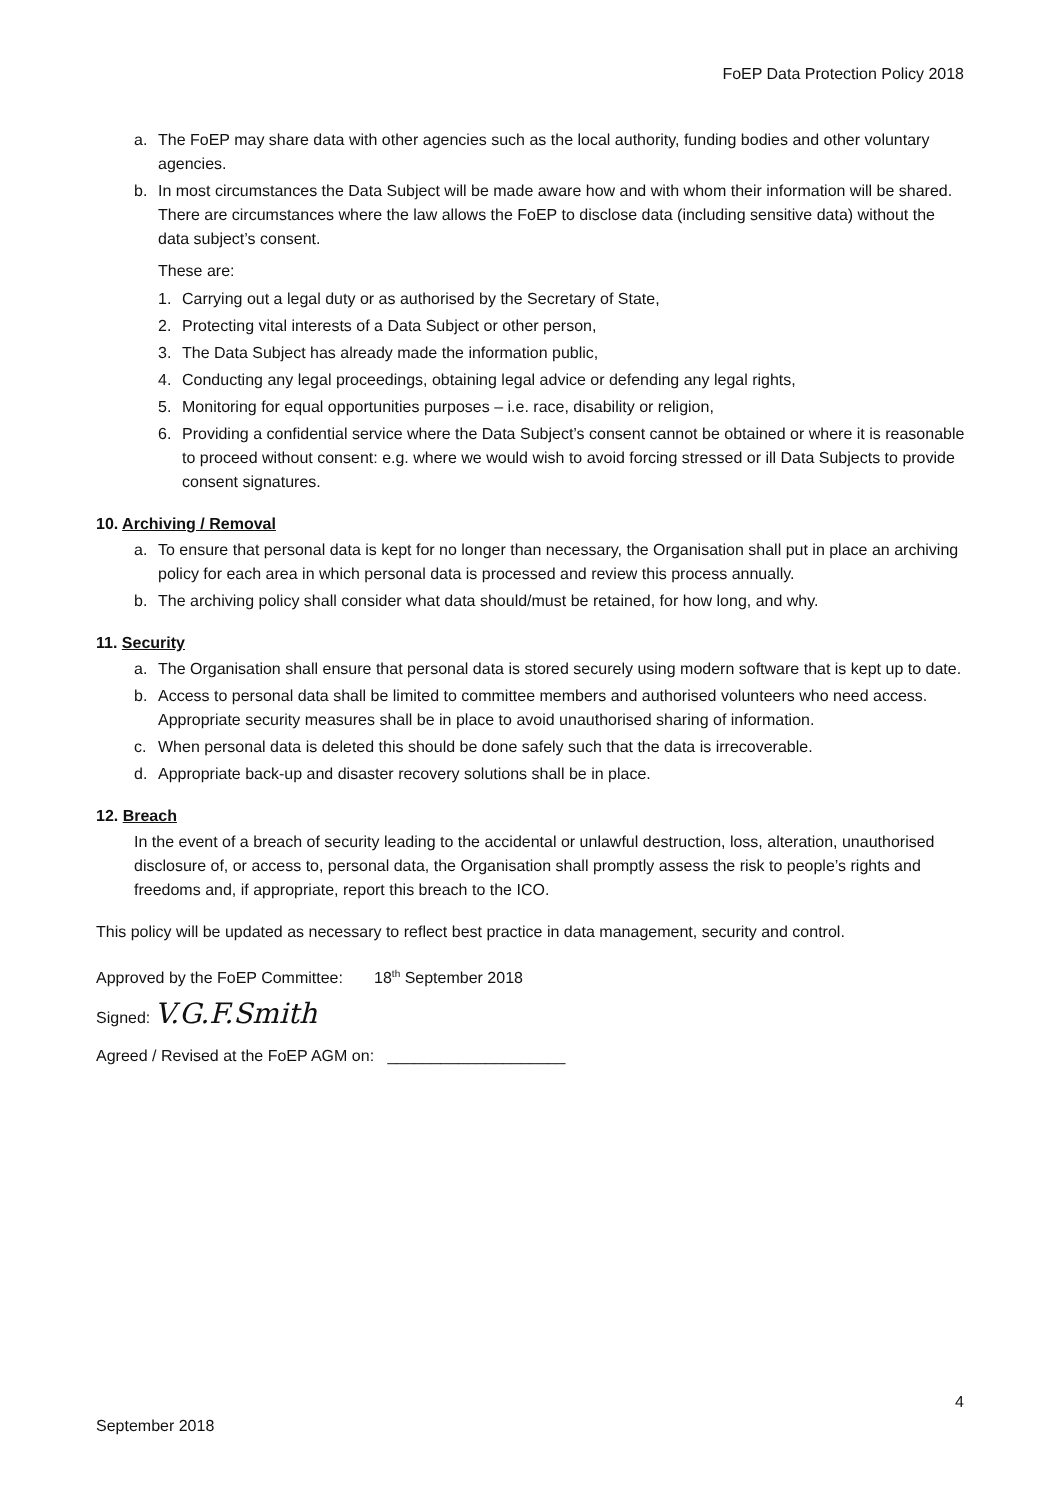FoEP Data Protection Policy 2018
a. The FoEP may share data with other agencies such as the local authority, funding bodies and other voluntary agencies.
b. In most circumstances the Data Subject will be made aware how and with whom their information will be shared. There are circumstances where the law allows the FoEP to disclose data (including sensitive data) without the data subject’s consent.
These are:
1. Carrying out a legal duty or as authorised by the Secretary of State,
2. Protecting vital interests of a Data Subject or other person,
3. The Data Subject has already made the information public,
4. Conducting any legal proceedings, obtaining legal advice or defending any legal rights,
5. Monitoring for equal opportunities purposes – i.e. race, disability or religion,
6. Providing a confidential service where the Data Subject’s consent cannot be obtained or where it is reasonable to proceed without consent: e.g. where we would wish to avoid forcing stressed or ill Data Subjects to provide consent signatures.
10. Archiving / Removal
a. To ensure that personal data is kept for no longer than necessary, the Organisation shall put in place an archiving policy for each area in which personal data is processed and review this process annually.
b. The archiving policy shall consider what data should/must be retained, for how long, and why.
11. Security
a. The Organisation shall ensure that personal data is stored securely using modern software that is kept up to date.
b. Access to personal data shall be limited to committee members and authorised volunteers who need access. Appropriate security measures shall be in place to avoid unauthorised sharing of information.
c. When personal data is deleted this should be done safely such that the data is irrecoverable.
d. Appropriate back-up and disaster recovery solutions shall be in place.
12. Breach
In the event of a breach of security leading to the accidental or unlawful destruction, loss, alteration, unauthorised disclosure of, or access to, personal data, the Organisation shall promptly assess the risk to people’s rights and freedoms and, if appropriate, report this breach to the ICO.
This policy will be updated as necessary to reflect best practice in data management, security and control.
Approved by the FoEP Committee: 18<sup>th</sup> September 2018
Signed: V.G.F.Smith
Agreed / Revised at the FoEP AGM on: ____________________
4
September 2018